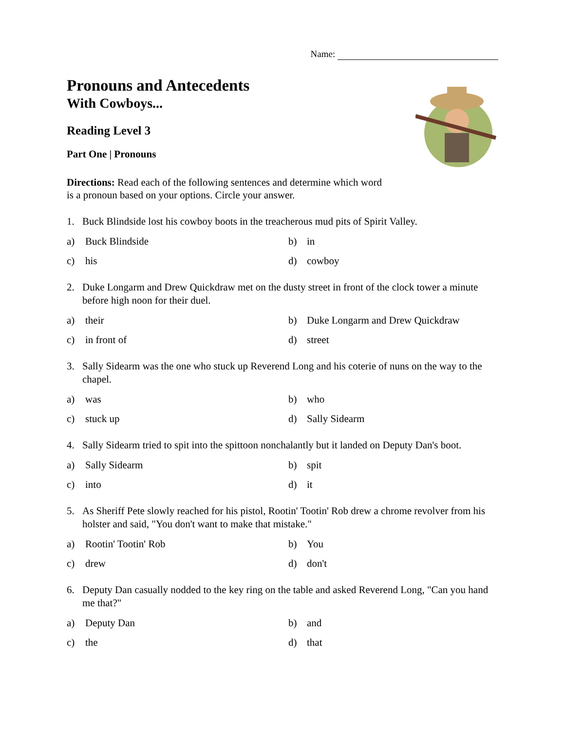Name:
Pronouns and Antecedents
With Cowboys...
Reading Level 3
Part One | Pronouns
Directions: Read each of the following sentences and determine which word is a pronoun based on your options. Circle your answer.
1. Buck Blindside lost his cowboy boots in the treacherous mud pits of Spirit Valley.
a) Buck Blindside
b) in
c) his
d) cowboy
2. Duke Longarm and Drew Quickdraw met on the dusty street in front of the clock tower a minute before high noon for their duel.
a) their
b) Duke Longarm and Drew Quickdraw
c) in front of
d) street
3. Sally Sidearm was the one who stuck up Reverend Long and his coterie of nuns on the way to the chapel.
a) was
b) who
c) stuck up
d) Sally Sidearm
4. Sally Sidearm tried to spit into the spittoon nonchalantly but it landed on Deputy Dan's boot.
a) Sally Sidearm
b) spit
c) into
d) it
5. As Sheriff Pete slowly reached for his pistol, Rootin' Tootin' Rob drew a chrome revolver from his holster and said, "You don't want to make that mistake."
a) Rootin' Tootin' Rob
b) You
c) drew
d) don't
6. Deputy Dan casually nodded to the key ring on the table and asked Reverend Long, "Can you hand me that?"
a) Deputy Dan
b) and
c) the
d) that